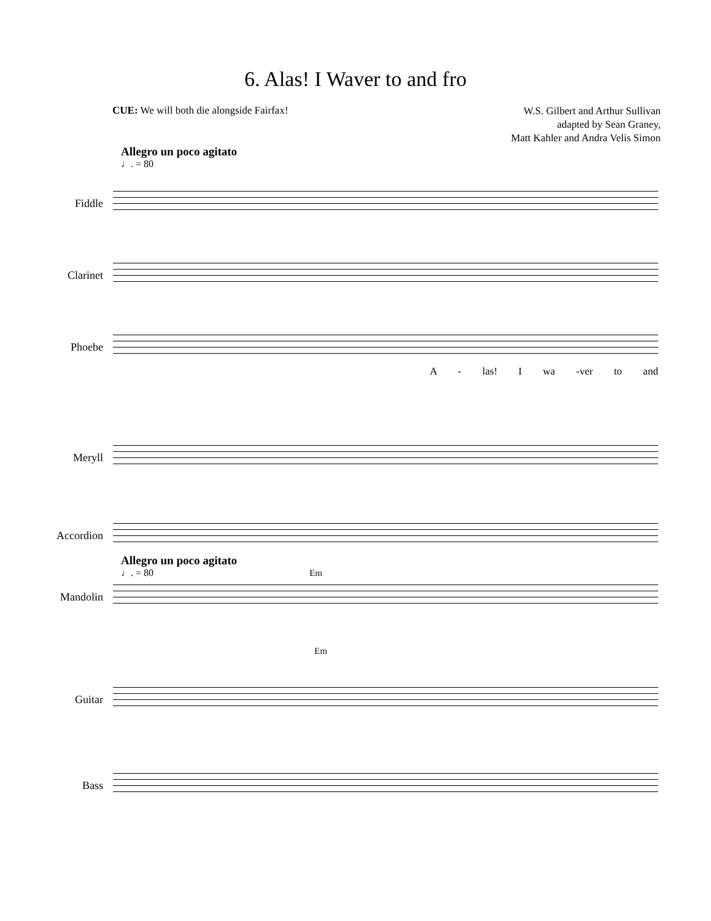6. Alas! I Waver to and fro
CUE: We will both die alongside Fairfax!
W.S. Gilbert and Arthur Sullivan
adapted by Sean Graney,
Matt Kahler and Andra Velis Simon
Allegro un poco agitato
♩. = 80
Fiddle
Clarinet
Phoebe
A - las! I wa -ver to and
Meryll
Accordion
Allegro un poco agitato
♩. = 80 Em
Mandolin
Em
Guitar
Bass